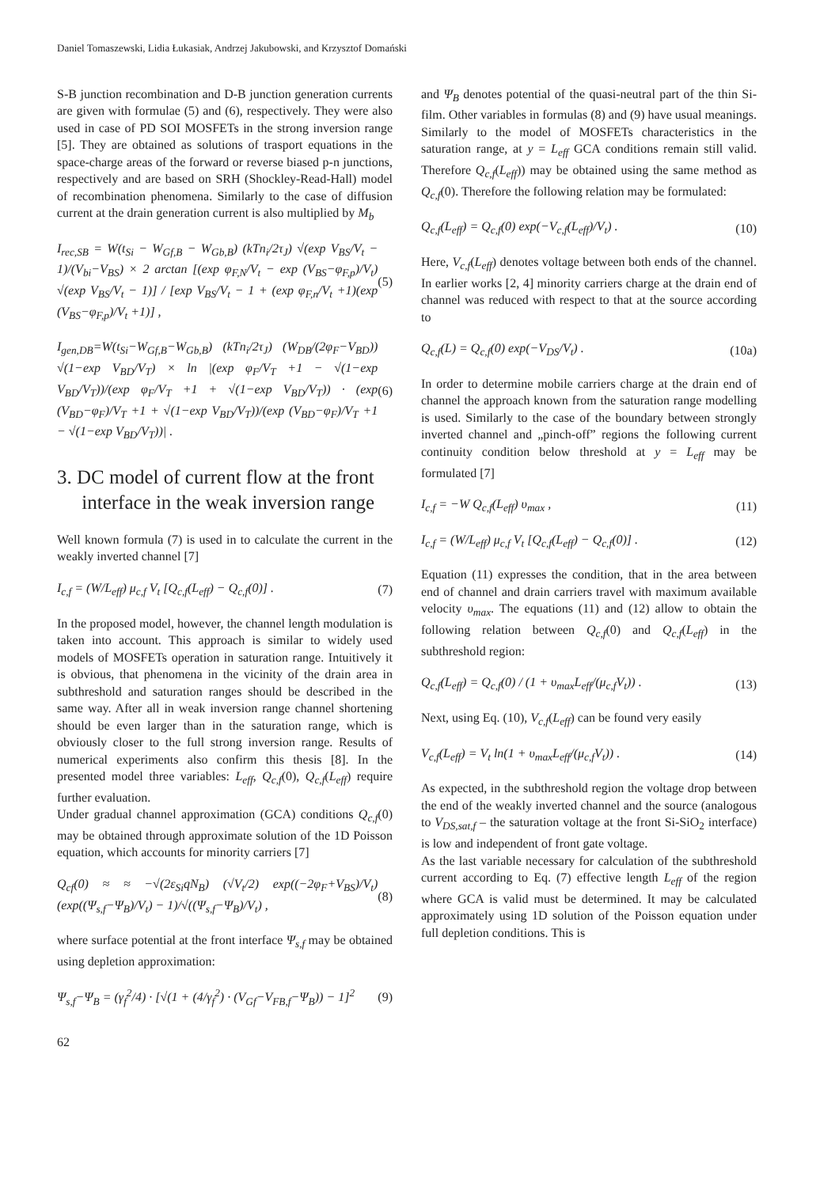Daniel Tomaszewski, Lidia Łukasiak, Andrzej Jakubowski, and Krzysztof Domański
S-B junction recombination and D-B junction generation currents are given with formulae (5) and (6), respectively. They were also used in case of PD SOI MOSFETs in the strong inversion range [5]. They are obtained as solutions of trasport equations in the space-charge areas of the forward or reverse biased p-n junctions, respectively and are based on SRH (Shockley-Read-Hall) model of recombination phenomena. Similarly to the case of diffusion current at the drain generation current is also multiplied by M<sub>b</sub>
I<sub>rec,SB</sub> = W(t<sub>Si</sub> − W<sub>Gf,B</sub> − W<sub>Gb,B</sub>) (kTn<sub>i</sub>/2τ<sub>J</sub>) √(exp V<sub>BS</sub>/V<sub>t</sub> − 1)/(V<sub>bi</sub>−V<sub>BS</sub>) × 2 arctan [(exp φ<sub>F,N</sub>/V<sub>t</sub> − exp (V<sub>BS</sub>−φ<sub>F,p</sub>)/V<sub>t</sub>) √(exp V<sub>BS</sub>/V<sub>t</sub> − 1)] / [exp V<sub>BS</sub>/V<sub>t</sub> − 1 + (exp φ<sub>F,n</sub>/V<sub>t</sub> +1)(exp (V<sub>BS</sub>−φ<sub>F,p</sub>)/V<sub>t</sub> +1)] , (5)
I<sub>gen,DB</sub>=W(t<sub>Si</sub>−W<sub>Gf,B</sub>−W<sub>Gb,B</sub>) (kTn<sub>i</sub>/2τ<sub>J</sub>) (W<sub>DB</sub>/(2φ<sub>F</sub>−V<sub>BD</sub>)) √(1−exp V<sub>BD</sub>/V<sub>T</sub>) × ln |(exp φ<sub>F</sub>/V<sub>T</sub> +1 − √(1−exp V<sub>BD</sub>/V<sub>T</sub>))/(exp φ<sub>F</sub>/V<sub>T</sub> +1 + √(1−exp V<sub>BD</sub>/V<sub>T</sub>)) · (exp (V<sub>BD</sub>−φ<sub>F</sub>)/V<sub>T</sub> +1 + √(1−exp V<sub>BD</sub>/V<sub>T</sub>))/(exp (V<sub>BD</sub>−φ<sub>F</sub>)/V<sub>T</sub> +1 − √(1−exp V<sub>BD</sub>/V<sub>T</sub>))| . (6)
3. DC model of current flow at the front
interface in the weak inversion range
Well known formula (7) is used in to calculate the current in the weakly inverted channel [7]
I<sub>c,f</sub> = (W/L<sub>eff</sub>) μ<sub>c,f</sub> V<sub>t</sub> [Q<sub>c,f</sub>(L<sub>eff</sub>) − Q<sub>c,f</sub>(0)] . (7)
In the proposed model, however, the channel length modulation is taken into account. This approach is similar to widely used models of MOSFETs operation in saturation range. Intuitively it is obvious, that phenomena in the vicinity of the drain area in subthreshold and saturation ranges should be described in the same way. After all in weak inversion range channel shortening should be even larger than in the saturation range, which is obviously closer to the full strong inversion range. Results of numerical experiments also confirm this thesis [8]. In the presented model three variables: L<sub>eff</sub>, Q<sub>c,f</sub>(0), Q<sub>c,f</sub>(L<sub>eff</sub>) require further evaluation.
Under gradual channel approximation (GCA) conditions Q<sub>c,f</sub>(0) may be obtained through approximate solution of the 1D Poisson equation, which accounts for minority carriers [7]
Q<sub>cf</sub>(0) ≈ ≈ −√(2ε<sub>Si</sub>qN<sub>B</sub>) (√V<sub>t</sub>/2) exp((−2φ<sub>F</sub>+V<sub>BS</sub>)/V<sub>t</sub>) (exp((Ψ<sub>s,f</sub>−Ψ<sub>B</sub>)/V<sub>t</sub>) − 1)/√((Ψ<sub>s,f</sub>−Ψ<sub>B</sub>)/V<sub>t</sub>) , (8)
where surface potential at the front interface Ψ<sub>s,f</sub> may be obtained using depletion approximation:
Ψ<sub>s,f</sub>−Ψ<sub>B</sub> = (γ<sub>f</sub><sup>2</sup>/4) · [√(1 + (4/γ<sub>f</sub><sup>2</sup>) · (V<sub>Gf</sub>−V<sub>FB,f</sub>−Ψ<sub>B</sub>)) − 1]<sup>2</sup> (9)
62
and Ψ<sub>B</sub> denotes potential of the quasi-neutral part of the thin Si-film. Other variables in formulas (8) and (9) have usual meanings.
Similarly to the model of MOSFETs characteristics in the saturation range, at y = L<sub>eff</sub> GCA conditions remain still valid. Therefore Q<sub>c,f</sub>(L<sub>eff</sub>)) may be obtained using the same method as Q<sub>c,f</sub>(0). Therefore the following relation may be formulated:
Q<sub>c,f</sub>(L<sub>eff</sub>) = Q<sub>c,f</sub>(0) exp(−V<sub>c,f</sub>(L<sub>eff</sub>)/V<sub>t</sub>) . (10)
Here, V<sub>c,f</sub>(L<sub>eff</sub>) denotes voltage between both ends of the channel. In earlier works [2, 4] minority carriers charge at the drain end of channel was reduced with respect to that at the source according to
Q<sub>c,f</sub>(L) = Q<sub>c,f</sub>(0) exp(−V<sub>DS</sub>/V<sub>t</sub>) . (10a)
In order to determine mobile carriers charge at the drain end of channel the approach known from the saturation range modelling is used. Similarly to the case of the boundary between strongly inverted channel and „pinch-off” regions the following current continuity condition below threshold at y = L<sub>eff</sub> may be formulated [7]
I<sub>c,f</sub> = −W Q<sub>c,f</sub>(L<sub>eff</sub>) υ<sub>max</sub> , (11)
I<sub>c,f</sub> = (W/L<sub>eff</sub>) μ<sub>c,f</sub> V<sub>t</sub> [Q<sub>c,f</sub>(L<sub>eff</sub>) − Q<sub>c,f</sub>(0)] . (12)
Equation (11) expresses the condition, that in the area between end of channel and drain carriers travel with maximum available velocity υ<sub>max</sub>. The equations (11) and (12) allow to obtain the following relation between Q<sub>c,f</sub>(0) and Q<sub>c,f</sub>(L<sub>eff</sub>) in the subthreshold region:
Q<sub>c,f</sub>(L<sub>eff</sub>) = Q<sub>c,f</sub>(0) / (1 + υ<sub>max</sub>L<sub>eff</sub>/(μ<sub>c,f</sub>V<sub>t</sub>)) . (13)
Next, using Eq. (10), V<sub>c,f</sub>(L<sub>eff</sub>) can be found very easily
V<sub>c,f</sub>(L<sub>eff</sub>) = V<sub>t</sub> ln(1 + υ<sub>max</sub>L<sub>eff</sub>/(μ<sub>c,f</sub>V<sub>t</sub>)) . (14)
As expected, in the subthreshold region the voltage drop between the end of the weakly inverted channel and the source (analogous to V<sub>DS,sat,f</sub> – the saturation voltage at the front Si-SiO<sub>2</sub> interface) is low and independent of front gate voltage.
As the last variable necessary for calculation of the subthreshold current according to Eq. (7) effective length L<sub>eff</sub> of the region where GCA is valid must be determined. It may be calculated approximately using 1D solution of the Poisson equation under full depletion conditions. This is